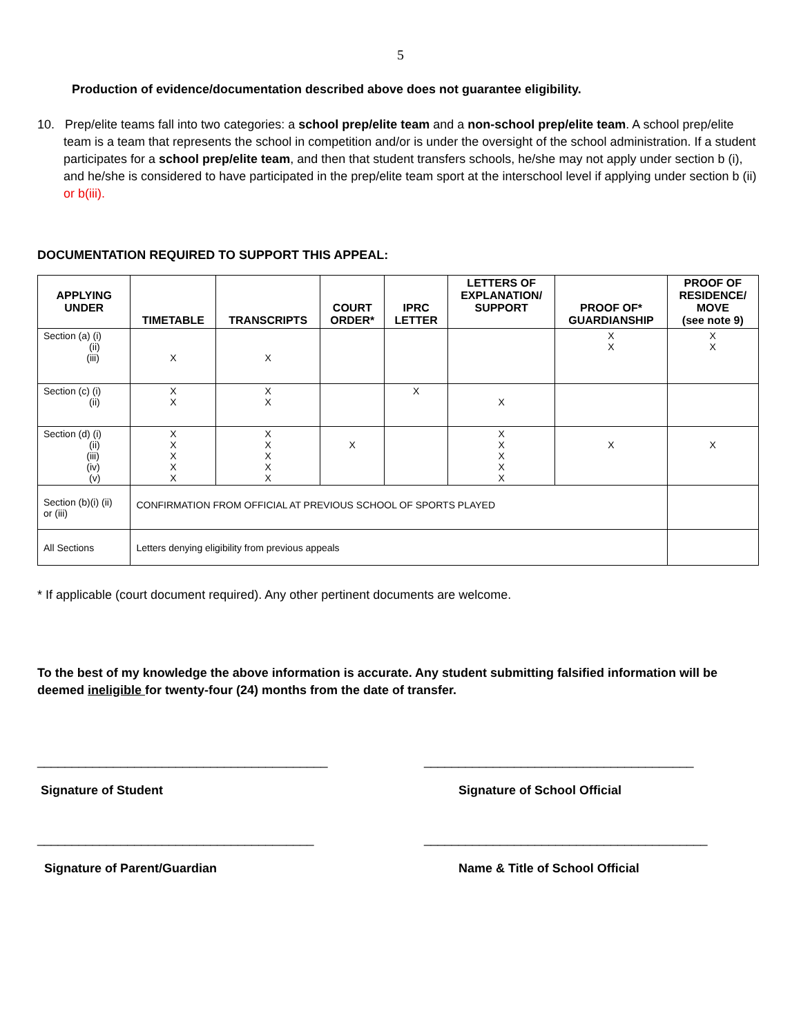5
Production of evidence/documentation described above does not guarantee eligibility.
10. Prep/elite teams fall into two categories: a school prep/elite team and a non-school prep/elite team. A school prep/elite team is a team that represents the school in competition and/or is under the oversight of the school administration. If a student participates for a school prep/elite team, and then that student transfers schools, he/she may not apply under section b (i), and he/she is considered to have participated in the prep/elite team sport at the interschool level if applying under section b (ii) or b(iii).
DOCUMENTATION REQUIRED TO SUPPORT THIS APPEAL:
| APPLYING UNDER | TIMETABLE | TRANSCRIPTS | COURT ORDER* | IPRC LETTER | LETTERS OF EXPLANATION/ SUPPORT | PROOF OF* GUARDIANSHIP | PROOF OF RESIDENCE/ MOVE (see note 9) |
| --- | --- | --- | --- | --- | --- | --- | --- |
| Section (a) (i) (ii) (iii) | X | X | | | | X X | X X |
| Section (c) (i) (ii) | X X | X X | | X | X | | |
| Section (d) (i) (ii) (iii) (iv) (v) | X X X X X | X X X X X | X | | X X X X X | X | X |
| Section (b)(i) (ii) or (iii) | CONFIRMATION FROM OFFICIAL AT PREVIOUS SCHOOL OF SPORTS PLAYED | | | | | | |
| All Sections | Letters denying eligibility from previous appeals | | | | | | |
* If applicable (court document required). Any other pertinent documents are welcome.
To the best of my knowledge the above information is accurate. Any student submitting falsified information will be deemed ineligible for twenty-four (24) months from the date of transfer.
__________________________________________
Signature of Student
_______________________________________
Signature of School Official
________________________________________
Signature of Parent/Guardian
_________________________________________
Name & Title of School Official